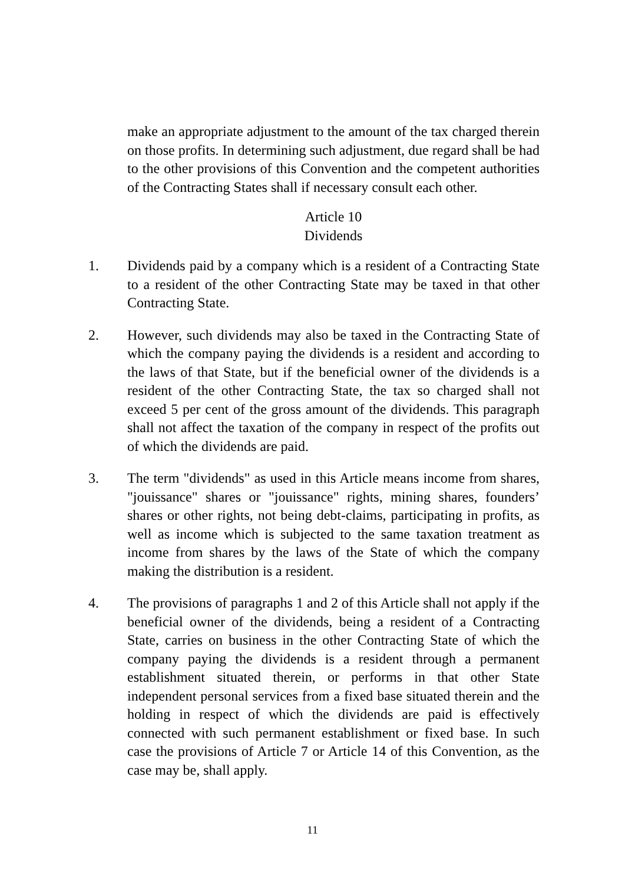make an appropriate adjustment to the amount of the tax charged therein on those profits. In determining such adjustment, due regard shall be had to the other provisions of this Convention and the competent authorities of the Contracting States shall if necessary consult each other.
Article 10
Dividends
1. Dividends paid by a company which is a resident of a Contracting State to a resident of the other Contracting State may be taxed in that other Contracting State.
2. However, such dividends may also be taxed in the Contracting State of which the company paying the dividends is a resident and according to the laws of that State, but if the beneficial owner of the dividends is a resident of the other Contracting State, the tax so charged shall not exceed 5 per cent of the gross amount of the dividends. This paragraph shall not affect the taxation of the company in respect of the profits out of which the dividends are paid.
3. The term "dividends" as used in this Article means income from shares, "jouissance" shares or "jouissance" rights, mining shares, founders’ shares or other rights, not being debt-claims, participating in profits, as well as income which is subjected to the same taxation treatment as income from shares by the laws of the State of which the company making the distribution is a resident.
4. The provisions of paragraphs 1 and 2 of this Article shall not apply if the beneficial owner of the dividends, being a resident of a Contracting State, carries on business in the other Contracting State of which the company paying the dividends is a resident through a permanent establishment situated therein, or performs in that other State independent personal services from a fixed base situated therein and the holding in respect of which the dividends are paid is effectively connected with such permanent establishment or fixed base. In such case the provisions of Article 7 or Article 14 of this Convention, as the case may be, shall apply.
11